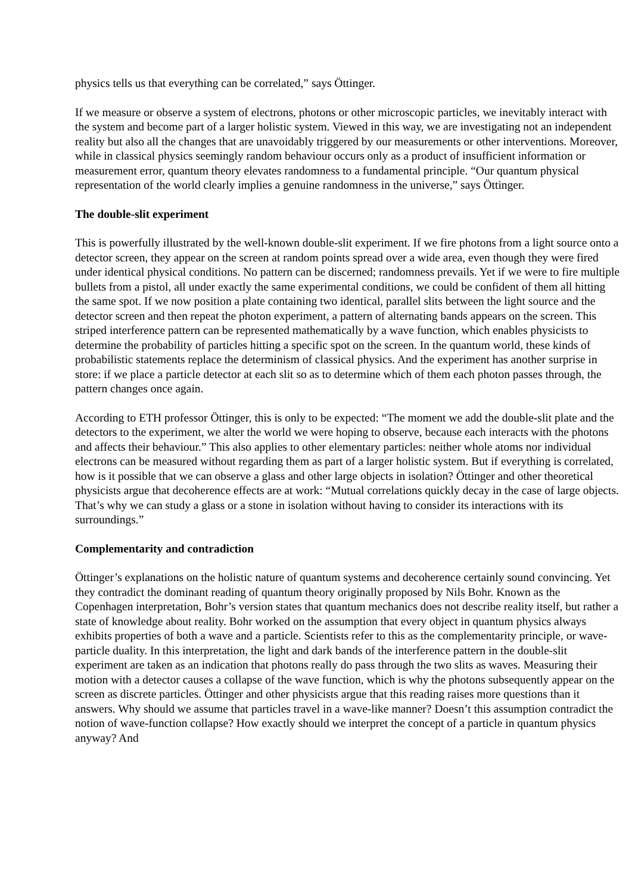physics tells us that everything can be correlated,” says Öttinger.
If we measure or observe a system of electrons, photons or other microscopic particles, we inevitably interact with the system and become part of a larger holistic system. Viewed in this way, we are investigating not an independent reality but also all the changes that are unavoidably triggered by our measurements or other interventions. Moreover, while in classical physics seemingly random behaviour occurs only as a product of insufficient information or measurement error, quantum theory elevates randomness to a fundamental principle. “Our quantum physical representation of the world clearly implies a genuine randomness in the universe,” says Öttinger.
The double-slit experiment
This is powerfully illustrated by the well-known double-slit experiment. If we fire photons from a light source onto a detector screen, they appear on the screen at random points spread over a wide area, even though they were fired under identical physical conditions. No pattern can be discerned; randomness prevails. Yet if we were to fire multiple bullets from a pistol, all under exactly the same experimental conditions, we could be confident of them all hitting the same spot. If we now position a plate containing two identical, parallel slits between the light source and the detector screen and then repeat the photon experiment, a pattern of alternating bands appears on the screen. This striped interference pattern can be represented mathematically by a wave function, which enables physicists to determine the probability of particles hitting a specific spot on the screen. In the quantum world, these kinds of probabilistic statements replace the determinism of classical physics. And the experiment has another surprise in store: if we place a particle detector at each slit so as to determine which of them each photon passes through, the pattern changes once again.
According to ETH professor Öttinger, this is only to be expected: “The moment we add the double-slit plate and the detectors to the experiment, we alter the world we were hoping to observe, because each interacts with the photons and affects their behaviour.” This also applies to other elementary particles: neither whole atoms nor individual electrons can be measured without regarding them as part of a larger holistic system. But if everything is correlated, how is it possible that we can observe a glass and other large objects in isolation? Öttinger and other theoretical physicists argue that decoherence effects are at work: “Mutual correlations quickly decay in the case of large objects. That’s why we can study a glass or a stone in isolation without having to consider its interactions with its surroundings.”
Complementarity and contradiction
Öttinger’s explanations on the holistic nature of quantum systems and decoherence certainly sound convincing. Yet they contradict the dominant reading of quantum theory originally proposed by Nils Bohr. Known as the Copenhagen interpretation, Bohr’s version states that quantum mechanics does not describe reality itself, but rather a state of knowledge about reality. Bohr worked on the assumption that every object in quantum physics always exhibits properties of both a wave and a particle. Scientists refer to this as the complementarity principle, or wave-particle duality. In this interpretation, the light and dark bands of the interference pattern in the double-slit experiment are taken as an indication that photons really do pass through the two slits as waves. Measuring their motion with a detector causes a collapse of the wave function, which is why the photons subsequently appear on the screen as discrete particles. Öttinger and other physicists argue that this reading raises more questions than it answers. Why should we assume that particles travel in a wave-like manner? Doesn’t this assumption contradict the notion of wave-function collapse? How exactly should we interpret the concept of a particle in quantum physics anyway? And